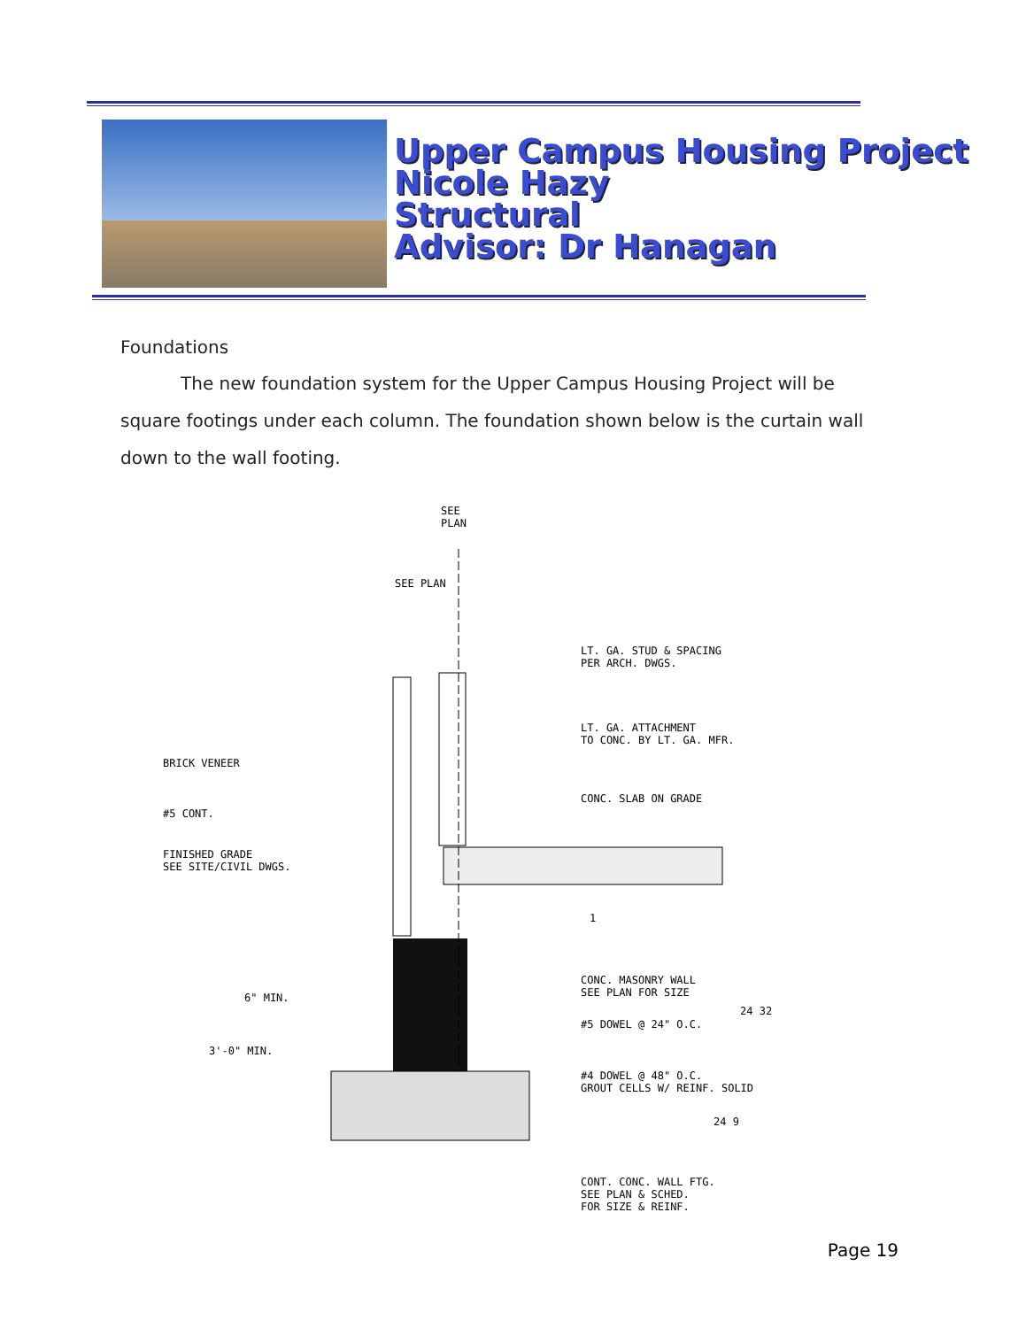Upper Campus Housing Project
Nicole Hazy
Structural
Advisor: Dr Hanagan
Foundations
The new foundation system for the Upper Campus Housing Project will be square footings under each column. The foundation shown below is the curtain wall down to the wall footing.
SEE
PLAN
SEE PLAN
LT. GA. STUD & SPACING
PER ARCH. DWGS.
LT. GA. ATTACHMENT
TO CONC. BY LT. GA. MFR.
BRICK VENEER
CONC. SLAB ON GRADE
#5 CONT.
FINISHED GRADE
SEE SITE/CIVIL DWGS.
1
CONC. MASONRY WALL
SEE PLAN FOR SIZE
6" MIN.
3'-0" MIN.
#5 DOWEL @ 24" O.C.
24 32
#4 DOWEL @ 48" O.C.
GROUT CELLS W/ REINF. SOLID
24 9
CONT. CONC. WALL FTG.
SEE PLAN & SCHED.
FOR SIZE & REINF.
Page 19